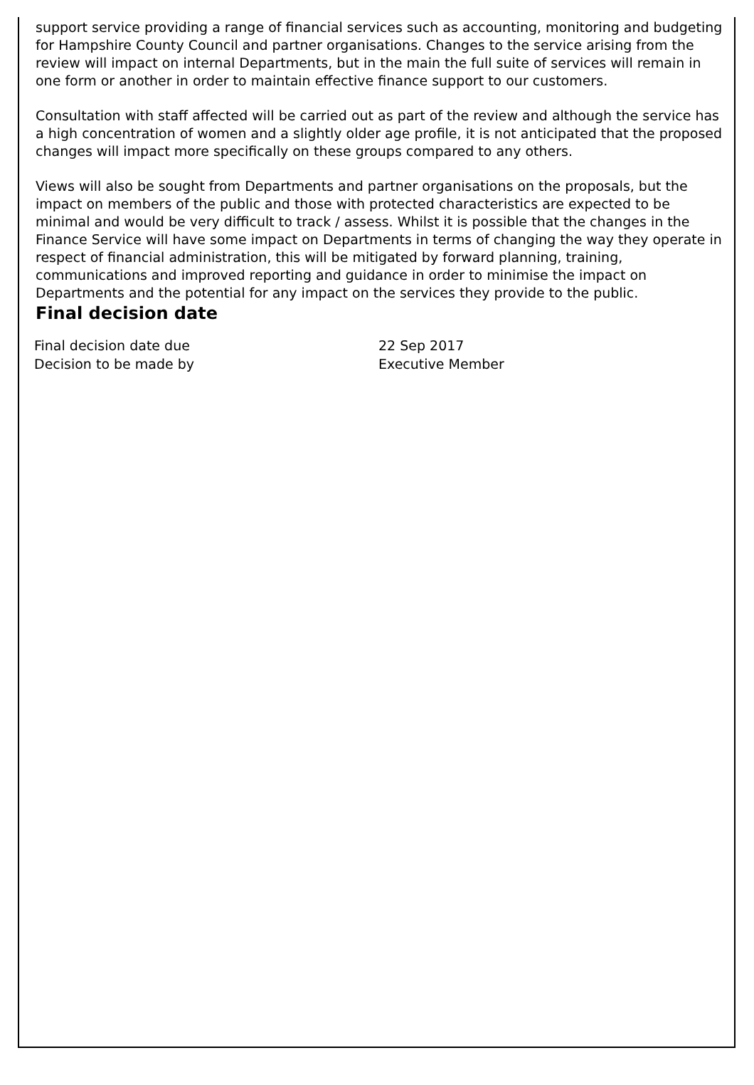support service providing a range of financial services such as accounting, monitoring and budgeting for Hampshire County Council and partner organisations. Changes to the service arising from the review will impact on internal Departments, but in the main the full suite of services will remain in one form or another in order to maintain effective finance support to our customers.
Consultation with staff affected will be carried out as part of the review and although the service has a high concentration of women and a slightly older age profile, it is not anticipated that the proposed changes will impact more specifically on these groups compared to any others.
Views will also be sought from Departments and partner organisations on the proposals, but the impact on members of the public and those with protected characteristics are expected to be minimal and would be very difficult to track / assess. Whilst it is possible that the changes in the Finance Service will have some impact on Departments in terms of changing the way they operate in respect of financial administration, this will be mitigated by forward planning, training, communications and improved reporting and guidance in order to minimise the impact on Departments and the potential for any impact on the services they provide to the public.
Final decision date
Final decision date due 22 Sep 2017
Decision to be made by Executive Member